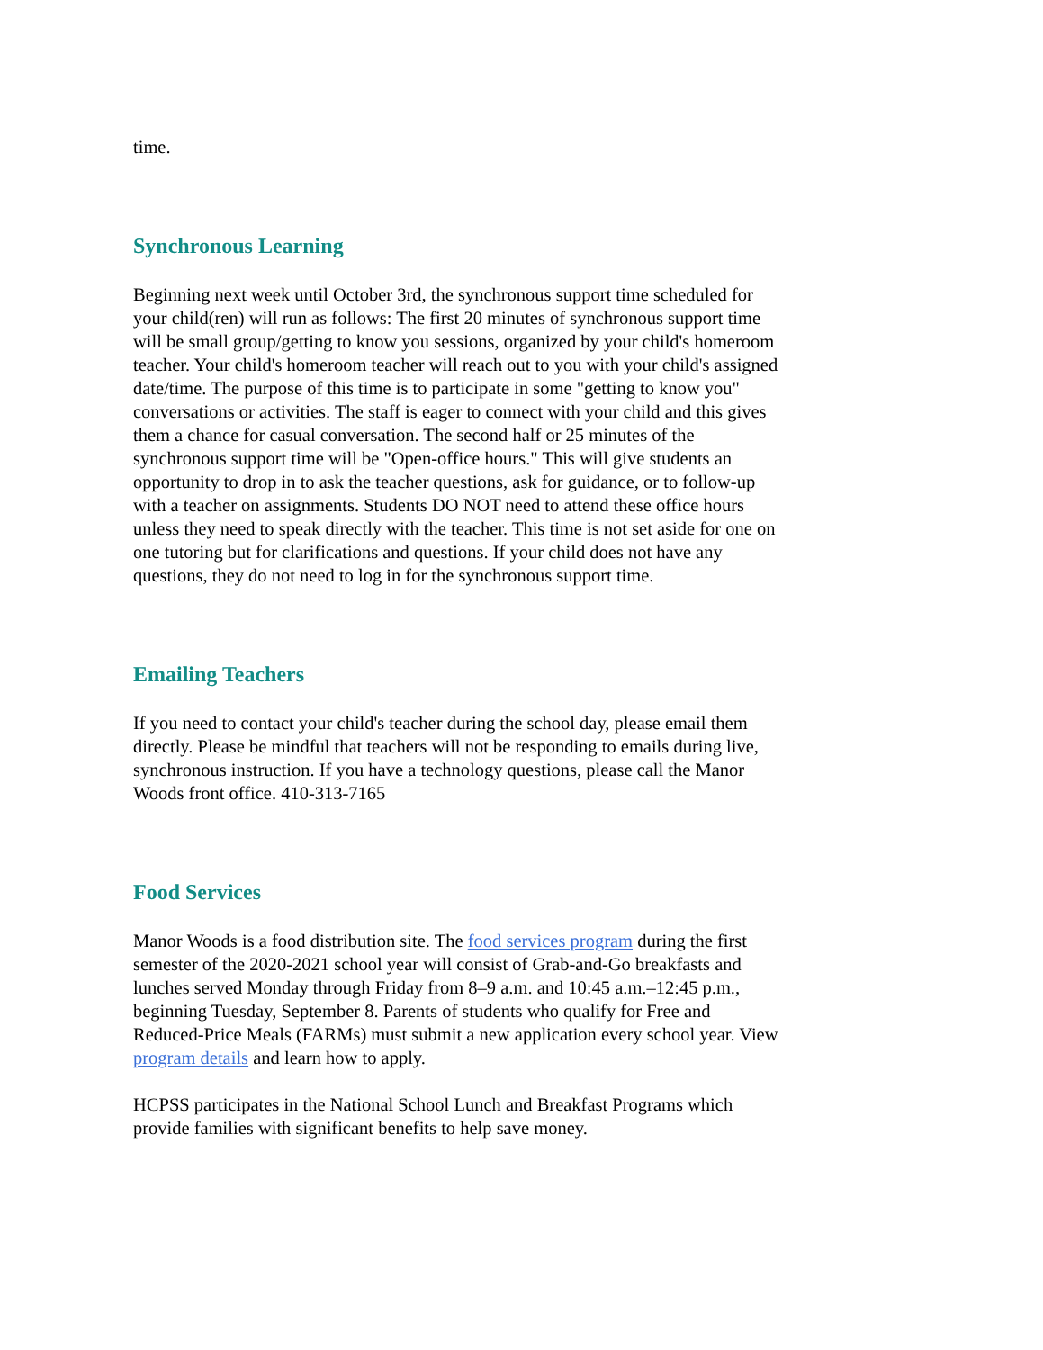time.
Synchronous Learning
Beginning next week until October 3rd, the synchronous support time scheduled for your child(ren) will run as follows: The first 20 minutes of synchronous support time will be small group/getting to know you sessions, organized by your child's homeroom teacher. Your child's homeroom teacher will reach out to you with your child's assigned date/time. The purpose of this time is to participate in some "getting to know you" conversations or activities. The staff is eager to connect with your child and this gives them a chance for casual conversation. The second half or 25 minutes of the synchronous support time will be "Open-office hours." This will give students an opportunity to drop in to ask the teacher questions, ask for guidance, or to follow-up with a teacher on assignments. Students DO NOT need to attend these office hours unless they need to speak directly with the teacher. This time is not set aside for one on one tutoring but for clarifications and questions. If your child does not have any questions, they do not need to log in for the synchronous support time.
Emailing Teachers
If you need to contact your child's teacher during the school day, please email them directly. Please be mindful that teachers will not be responding to emails during live, synchronous instruction. If you have a technology questions, please call the Manor Woods front office. 410-313-7165
Food Services
Manor Woods is a food distribution site. The food services program during the first semester of the 2020-2021 school year will consist of Grab-and-Go breakfasts and lunches served Monday through Friday from 8–9 a.m. and 10:45 a.m.–12:45 p.m., beginning Tuesday, September 8. Parents of students who qualify for Free and Reduced-Price Meals (FARMs) must submit a new application every school year. View program details and learn how to apply.
HCPSS participates in the National School Lunch and Breakfast Programs which provide families with significant benefits to help save money.